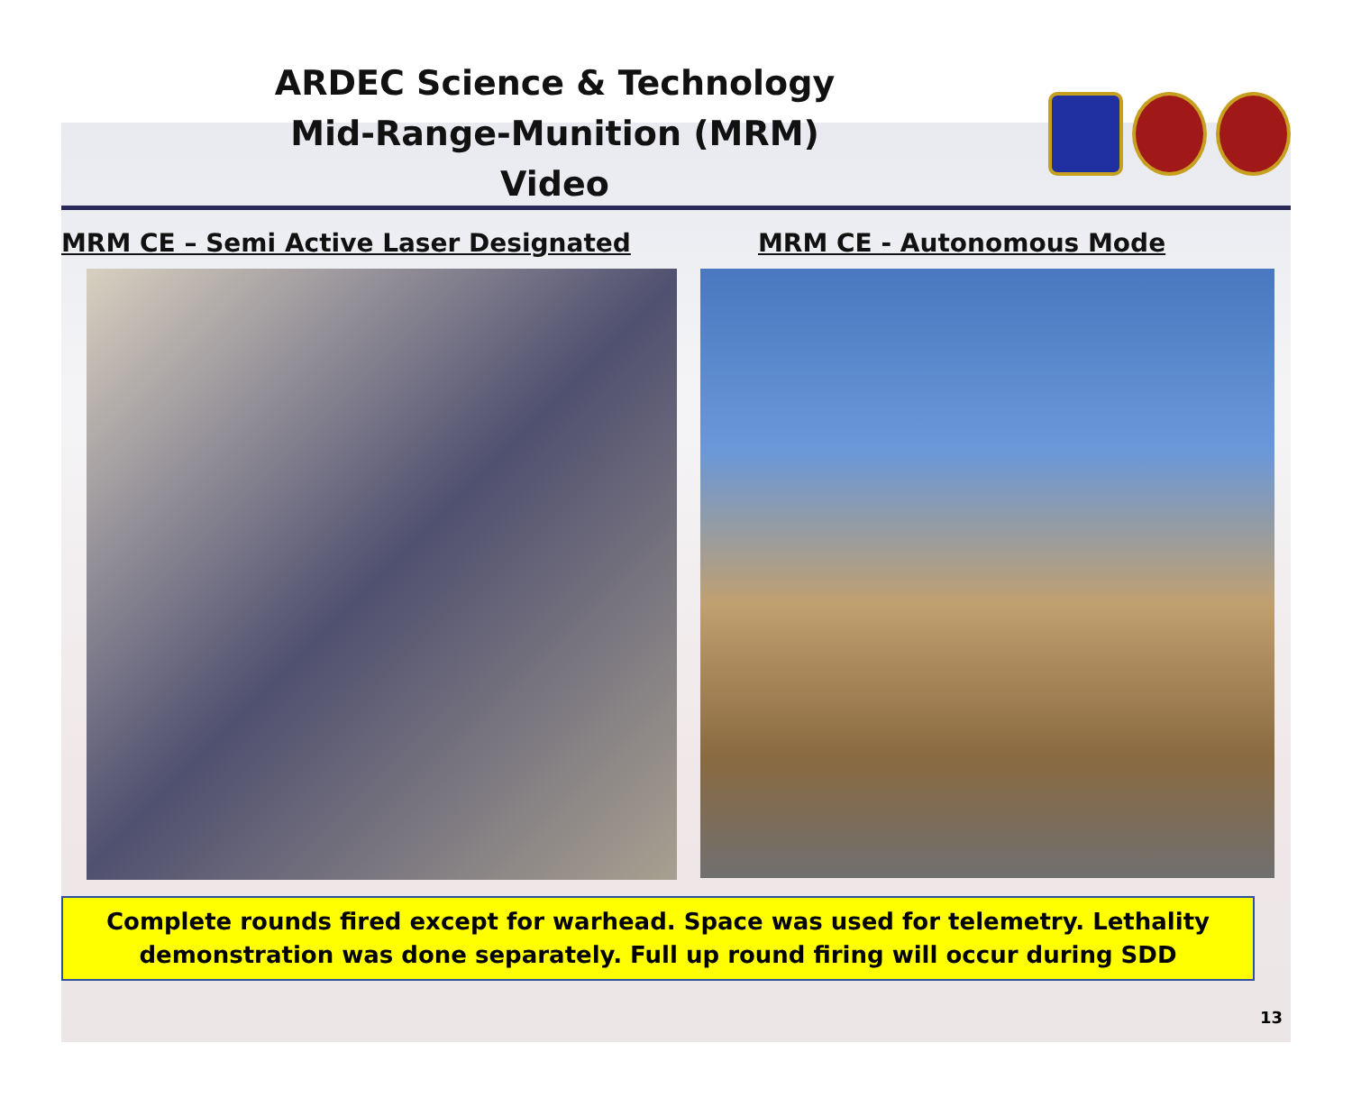ARDEC Science & Technology
Mid-Range-Munition (MRM)
Video
MRM CE – Semi Active Laser Designated
MRM CE - Autonomous Mode
Complete rounds fired except for warhead. Space was used for telemetry. Lethality demonstration was done separately. Full up round firing will occur during SDD
13